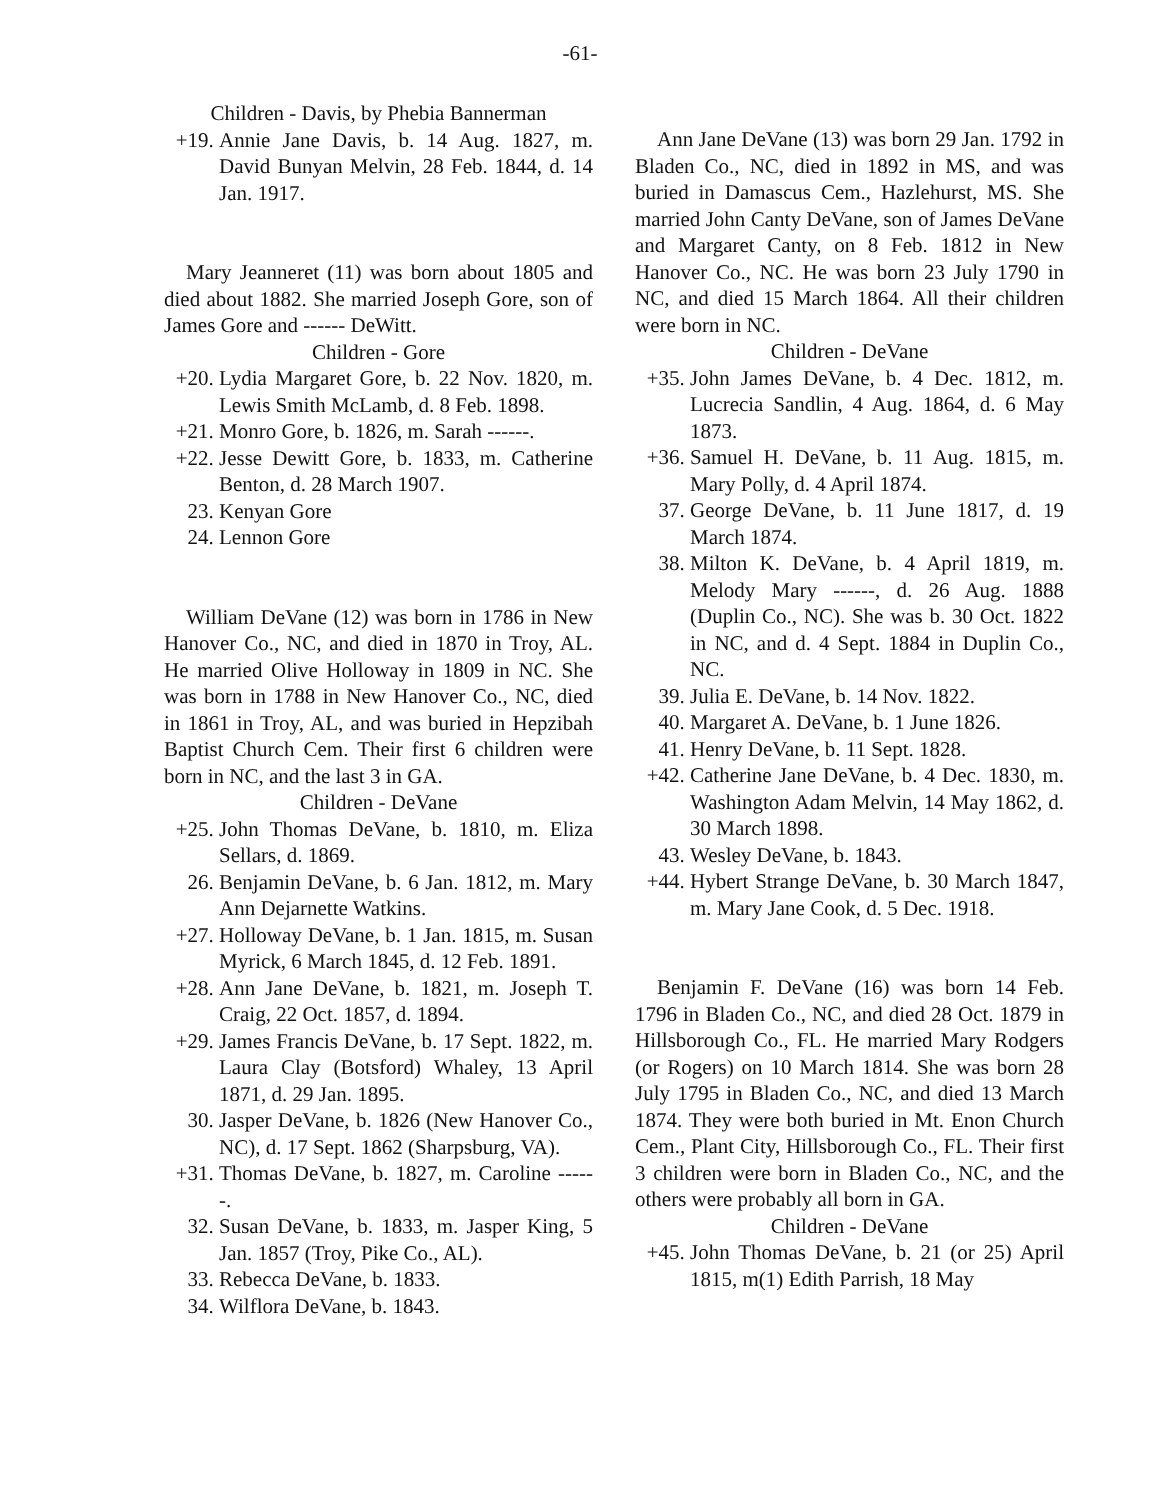-61-
Children - Davis, by Phebia Bannerman
+19. Annie Jane Davis, b. 14 Aug. 1827, m. David Bunyan Melvin, 28 Feb. 1844, d. 14 Jan. 1917.
Mary Jeanneret (11) was born about 1805 and died about 1882. She married Joseph Gore, son of James Gore and ------ DeWitt.
Children - Gore
+20. Lydia Margaret Gore, b. 22 Nov. 1820, m. Lewis Smith McLamb, d. 8 Feb. 1898.
+21. Monro Gore, b. 1826, m. Sarah ------.
+22. Jesse Dewitt Gore, b. 1833, m. Catherine Benton, d. 28 March 1907.
23. Kenyan Gore
24. Lennon Gore
William DeVane (12) was born in 1786 in New Hanover Co., NC, and died in 1870 in Troy, AL. He married Olive Holloway in 1809 in NC. She was born in 1788 in New Hanover Co., NC, died in 1861 in Troy, AL, and was buried in Hepzibah Baptist Church Cem. Their first 6 children were born in NC, and the last 3 in GA.
Children - DeVane
+25. John Thomas DeVane, b. 1810, m. Eliza Sellars, d. 1869.
26. Benjamin DeVane, b. 6 Jan. 1812, m. Mary Ann Dejarnette Watkins.
+27. Holloway DeVane, b. 1 Jan. 1815, m. Susan Myrick, 6 March 1845, d. 12 Feb. 1891.
+28. Ann Jane DeVane, b. 1821, m. Joseph T. Craig, 22 Oct. 1857, d. 1894.
+29. James Francis DeVane, b. 17 Sept. 1822, m. Laura Clay (Botsford) Whaley, 13 April 1871, d. 29 Jan. 1895.
30. Jasper DeVane, b. 1826 (New Hanover Co., NC), d. 17 Sept. 1862 (Sharpsburg, VA).
+31. Thomas DeVane, b. 1827, m. Caroline ------.
32. Susan DeVane, b. 1833, m. Jasper King, 5 Jan. 1857 (Troy, Pike Co., AL).
33. Rebecca DeVane, b. 1833.
34. Wilflora DeVane, b. 1843.
Ann Jane DeVane (13) was born 29 Jan. 1792 in Bladen Co., NC, died in 1892 in MS, and was buried in Damascus Cem., Hazlehurst, MS. She married John Canty DeVane, son of James DeVane and Margaret Canty, on 8 Feb. 1812 in New Hanover Co., NC. He was born 23 July 1790 in NC, and died 15 March 1864. All their children were born in NC.
Children - DeVane
+35. John James DeVane, b. 4 Dec. 1812, m. Lucrecia Sandlin, 4 Aug. 1864, d. 6 May 1873.
+36. Samuel H. DeVane, b. 11 Aug. 1815, m. Mary Polly, d. 4 April 1874.
37. George DeVane, b. 11 June 1817, d. 19 March 1874.
38. Milton K. DeVane, b. 4 April 1819, m. Melody Mary ------, d. 26 Aug. 1888 (Duplin Co., NC). She was b. 30 Oct. 1822 in NC, and d. 4 Sept. 1884 in Duplin Co., NC.
39. Julia E. DeVane, b. 14 Nov. 1822.
40. Margaret A. DeVane, b. 1 June 1826.
41. Henry DeVane, b. 11 Sept. 1828.
+42. Catherine Jane DeVane, b. 4 Dec. 1830, m. Washington Adam Melvin, 14 May 1862, d. 30 March 1898.
43. Wesley DeVane, b. 1843.
+44. Hybert Strange DeVane, b. 30 March 1847, m. Mary Jane Cook, d. 5 Dec. 1918.
Benjamin F. DeVane (16) was born 14 Feb. 1796 in Bladen Co., NC, and died 28 Oct. 1879 in Hillsborough Co., FL. He married Mary Rodgers (or Rogers) on 10 March 1814. She was born 28 July 1795 in Bladen Co., NC, and died 13 March 1874. They were both buried in Mt. Enon Church Cem., Plant City, Hillsborough Co., FL. Their first 3 children were born in Bladen Co., NC, and the others were probably all born in GA.
Children - DeVane
+45. John Thomas DeVane, b. 21 (or 25) April 1815, m(1) Edith Parrish, 18 May